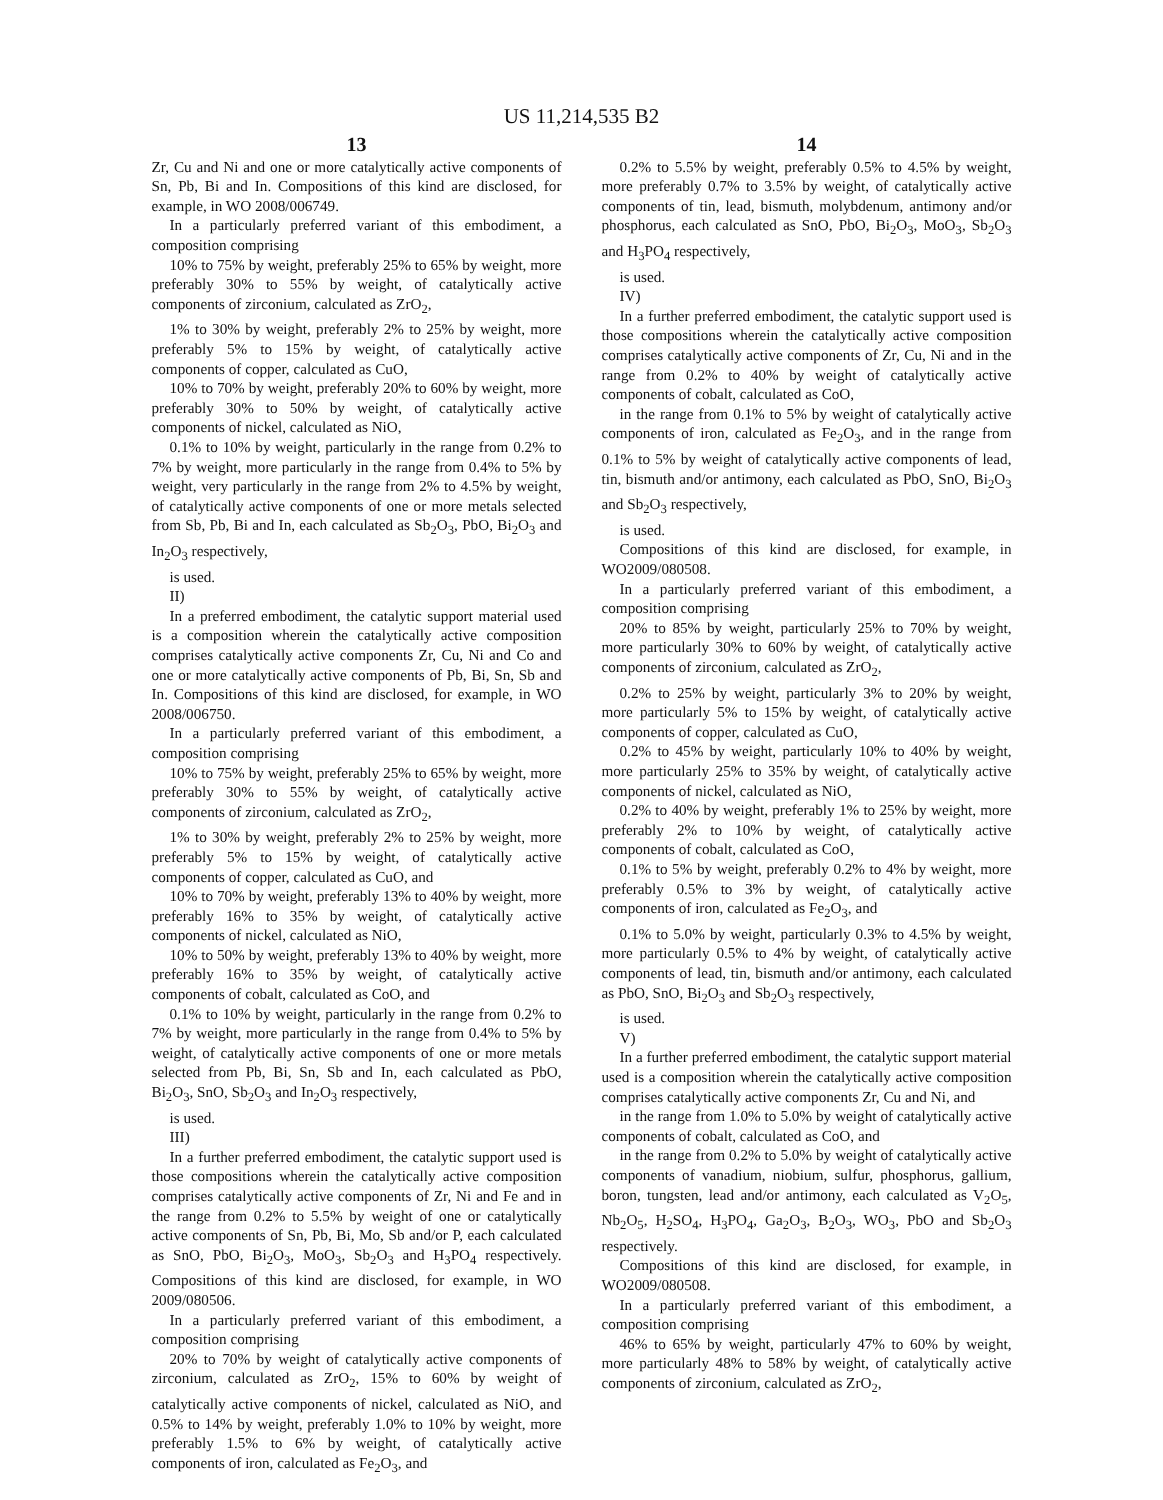US 11,214,535 B2
13
Zr, Cu and Ni and one or more catalytically active components of Sn, Pb, Bi and In. Compositions of this kind are disclosed, for example, in WO 2008/006749.
In a particularly preferred variant of this embodiment, a composition comprising
10% to 75% by weight, preferably 25% to 65% by weight, more preferably 30% to 55% by weight, of catalytically active components of zirconium, calculated as ZrO<sub>2</sub>,
1% to 30% by weight, preferably 2% to 25% by weight, more preferably 5% to 15% by weight, of catalytically active components of copper, calculated as CuO,
10% to 70% by weight, preferably 20% to 60% by weight, more preferably 30% to 50% by weight, of catalytically active components of nickel, calculated as NiO,
0.1% to 10% by weight, particularly in the range from 0.2% to 7% by weight, more particularly in the range from 0.4% to 5% by weight, very particularly in the range from 2% to 4.5% by weight, of catalytically active components of one or more metals selected from Sb, Pb, Bi and In, each calculated as Sb<sub>2</sub>O<sub>3</sub>, PbO, Bi<sub>2</sub>O<sub>3</sub> and In<sub>2</sub>O<sub>3</sub> respectively,
is used.
II)
In a preferred embodiment, the catalytic support material used is a composition wherein the catalytically active composition comprises catalytically active components Zr, Cu, Ni and Co and one or more catalytically active components of Pb, Bi, Sn, Sb and In. Compositions of this kind are disclosed, for example, in WO 2008/006750.
In a particularly preferred variant of this embodiment, a composition comprising
10% to 75% by weight, preferably 25% to 65% by weight, more preferably 30% to 55% by weight, of catalytically active components of zirconium, calculated as ZrO<sub>2</sub>,
1% to 30% by weight, preferably 2% to 25% by weight, more preferably 5% to 15% by weight, of catalytically active components of copper, calculated as CuO, and
10% to 70% by weight, preferably 13% to 40% by weight, more preferably 16% to 35% by weight, of catalytically active components of nickel, calculated as NiO,
10% to 50% by weight, preferably 13% to 40% by weight, more preferably 16% to 35% by weight, of catalytically active components of cobalt, calculated as CoO, and
0.1% to 10% by weight, particularly in the range from 0.2% to 7% by weight, more particularly in the range from 0.4% to 5% by weight, of catalytically active components of one or more metals selected from Pb, Bi, Sn, Sb and In, each calculated as PbO, Bi<sub>2</sub>O<sub>3</sub>, SnO, Sb<sub>2</sub>O<sub>3</sub> and In<sub>2</sub>O<sub>3</sub> respectively,
is used.
III)
In a further preferred embodiment, the catalytic support used is those compositions wherein the catalytically active composition comprises catalytically active components of Zr, Ni and Fe and in the range from 0.2% to 5.5% by weight of one or catalytically active components of Sn, Pb, Bi, Mo, Sb and/or P, each calculated as SnO, PbO, Bi<sub>2</sub>O<sub>3</sub>, MoO<sub>3</sub>, Sb<sub>2</sub>O<sub>3</sub> and H<sub>3</sub>PO<sub>4</sub> respectively. Compositions of this kind are disclosed, for example, in WO 2009/080506.
In a particularly preferred variant of this embodiment, a composition comprising
20% to 70% by weight of catalytically active components of zirconium, calculated as ZrO<sub>2</sub>, 15% to 60% by weight of catalytically active components of nickel, calculated as NiO, and 0.5% to 14% by weight, preferably 1.0% to 10% by weight, more preferably 1.5% to 6% by weight, of catalytically active components of iron, calculated as Fe<sub>2</sub>O<sub>3</sub>, and
14
0.2% to 5.5% by weight, preferably 0.5% to 4.5% by weight, more preferably 0.7% to 3.5% by weight, of catalytically active components of tin, lead, bismuth, molybdenum, antimony and/or phosphorus, each calculated as SnO, PbO, Bi<sub>2</sub>O<sub>3</sub>, MoO<sub>3</sub>, Sb<sub>2</sub>O<sub>3</sub> and H<sub>3</sub>PO<sub>4</sub> respectively,
is used.
IV)
In a further preferred embodiment, the catalytic support used is those compositions wherein the catalytically active composition comprises catalytically active components of Zr, Cu, Ni and in the range from 0.2% to 40% by weight of catalytically active components of cobalt, calculated as CoO,
in the range from 0.1% to 5% by weight of catalytically active components of iron, calculated as Fe<sub>2</sub>O<sub>3</sub>, and in the range from 0.1% to 5% by weight of catalytically active components of lead, tin, bismuth and/or antimony, each calculated as PbO, SnO, Bi<sub>2</sub>O<sub>3</sub> and Sb<sub>2</sub>O<sub>3</sub> respectively,
is used.
Compositions of this kind are disclosed, for example, in WO2009/080508.
In a particularly preferred variant of this embodiment, a composition comprising
20% to 85% by weight, particularly 25% to 70% by weight, more particularly 30% to 60% by weight, of catalytically active components of zirconium, calculated as ZrO<sub>2</sub>,
0.2% to 25% by weight, particularly 3% to 20% by weight, more particularly 5% to 15% by weight, of catalytically active components of copper, calculated as CuO,
0.2% to 45% by weight, particularly 10% to 40% by weight, more particularly 25% to 35% by weight, of catalytically active components of nickel, calculated as NiO,
0.2% to 40% by weight, preferably 1% to 25% by weight, more preferably 2% to 10% by weight, of catalytically active components of cobalt, calculated as CoO,
0.1% to 5% by weight, preferably 0.2% to 4% by weight, more preferably 0.5% to 3% by weight, of catalytically active components of iron, calculated as Fe<sub>2</sub>O<sub>3</sub>, and
0.1% to 5.0% by weight, particularly 0.3% to 4.5% by weight, more particularly 0.5% to 4% by weight, of catalytically active components of lead, tin, bismuth and/or antimony, each calculated as PbO, SnO, Bi<sub>2</sub>O<sub>3</sub> and Sb<sub>2</sub>O<sub>3</sub> respectively,
is used.
V)
In a further preferred embodiment, the catalytic support material used is a composition wherein the catalytically active composition comprises catalytically active components Zr, Cu and Ni, and
in the range from 1.0% to 5.0% by weight of catalytically active components of cobalt, calculated as CoO, and
in the range from 0.2% to 5.0% by weight of catalytically active components of vanadium, niobium, sulfur, phosphorus, gallium, boron, tungsten, lead and/or antimony, each calculated as V<sub>2</sub>O<sub>5</sub>, Nb<sub>2</sub>O<sub>5</sub>, H<sub>2</sub>SO<sub>4</sub>, H<sub>3</sub>PO<sub>4</sub>, Ga<sub>2</sub>O<sub>3</sub>, B<sub>2</sub>O<sub>3</sub>, WO<sub>3</sub>, PbO and Sb<sub>2</sub>O<sub>3</sub> respectively.
Compositions of this kind are disclosed, for example, in WO2009/080508.
In a particularly preferred variant of this embodiment, a composition comprising
46% to 65% by weight, particularly 47% to 60% by weight, more particularly 48% to 58% by weight, of catalytically active components of zirconium, calculated as ZrO<sub>2</sub>,